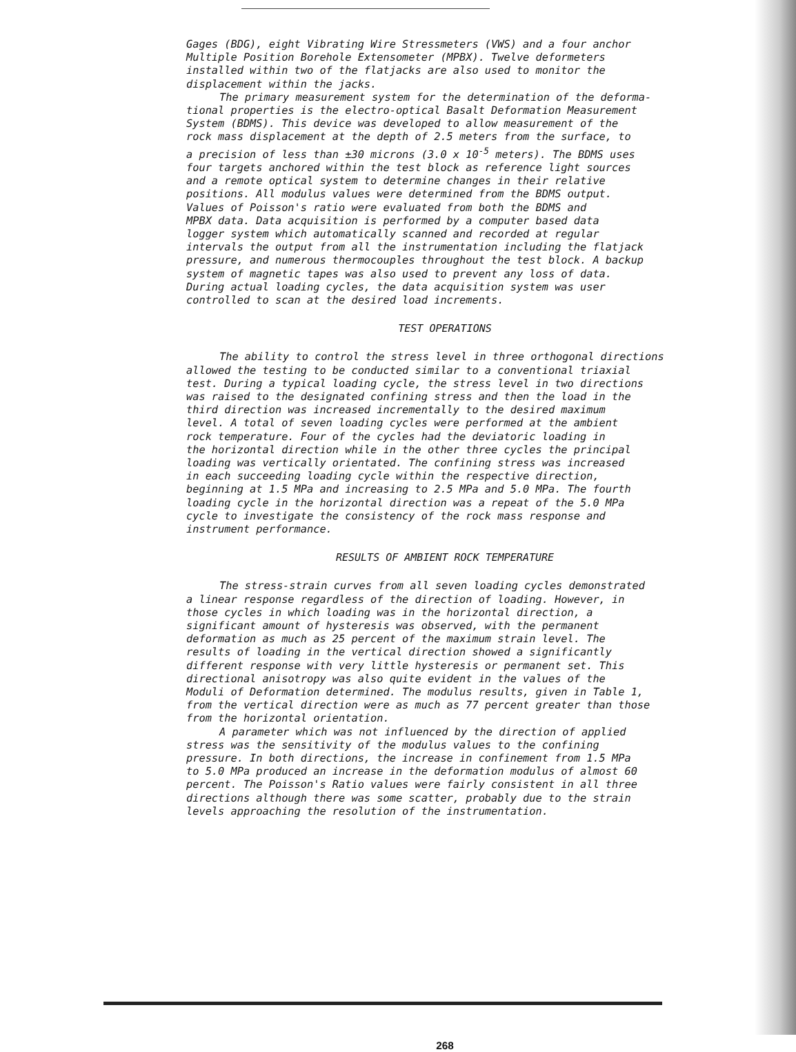Gages (BDG), eight Vibrating Wire Stressmeters (VWS) and a four anchor Multiple Position Borehole Extensometer (MPBX). Twelve deformeters installed within two of the flatjacks are also used to monitor the displacement within the jacks.
The primary measurement system for the determination of the deforma- tional properties is the electro-optical Basalt Deformation Measurement System (BDMS). This device was developed to allow measurement of the rock mass displacement at the depth of 2.5 meters from the surface, to a precision of less than ±30 microns (3.0 x 10<sup>-5</sup> meters). The BDMS uses four targets anchored within the test block as reference light sources and a remote optical system to determine changes in their relative positions. All modulus values were determined from the BDMS output. Values of Poisson's ratio were evaluated from both the BDMS and MPBX data. Data acquisition is performed by a computer based data logger system which automatically scanned and recorded at regular intervals the output from all the instrumentation including the flatjack pressure, and numerous thermocouples throughout the test block. A backup system of magnetic tapes was also used to prevent any loss of data. During actual loading cycles, the data acquisition system was user controlled to scan at the desired load increments.
TEST OPERATIONS
The ability to control the stress level in three orthogonal directions allowed the testing to be conducted similar to a conventional triaxial test. During a typical loading cycle, the stress level in two directions was raised to the designated confining stress and then the load in the third direction was increased incrementally to the desired maximum level. A total of seven loading cycles were performed at the ambient rock temperature. Four of the cycles had the deviatoric loading in the horizontal direction while in the other three cycles the principal loading was vertically orientated. The confining stress was increased in each succeeding loading cycle within the respective direction, beginning at 1.5 MPa and increasing to 2.5 MPa and 5.0 MPa. The fourth loading cycle in the horizontal direction was a repeat of the 5.0 MPa cycle to investigate the consistency of the rock mass response and instrument performance.
RESULTS OF AMBIENT ROCK TEMPERATURE
The stress-strain curves from all seven loading cycles demonstrated a linear response regardless of the direction of loading. However, in those cycles in which loading was in the horizontal direction, a significant amount of hysteresis was observed, with the permanent deformation as much as 25 percent of the maximum strain level. The results of loading in the vertical direction showed a significantly different response with very little hysteresis or permanent set. This directional anisotropy was also quite evident in the values of the Moduli of Deformation determined. The modulus results, given in Table 1, from the vertical direction were as much as 77 percent greater than those from the horizontal orientation.
A parameter which was not influenced by the direction of applied stress was the sensitivity of the modulus values to the confining pressure. In both directions, the increase in confinement from 1.5 MPa to 5.0 MPa produced an increase in the deformation modulus of almost 60 percent. The Poisson's Ratio values were fairly consistent in all three directions although there was some scatter, probably due to the strain levels approaching the resolution of the instrumentation.
268